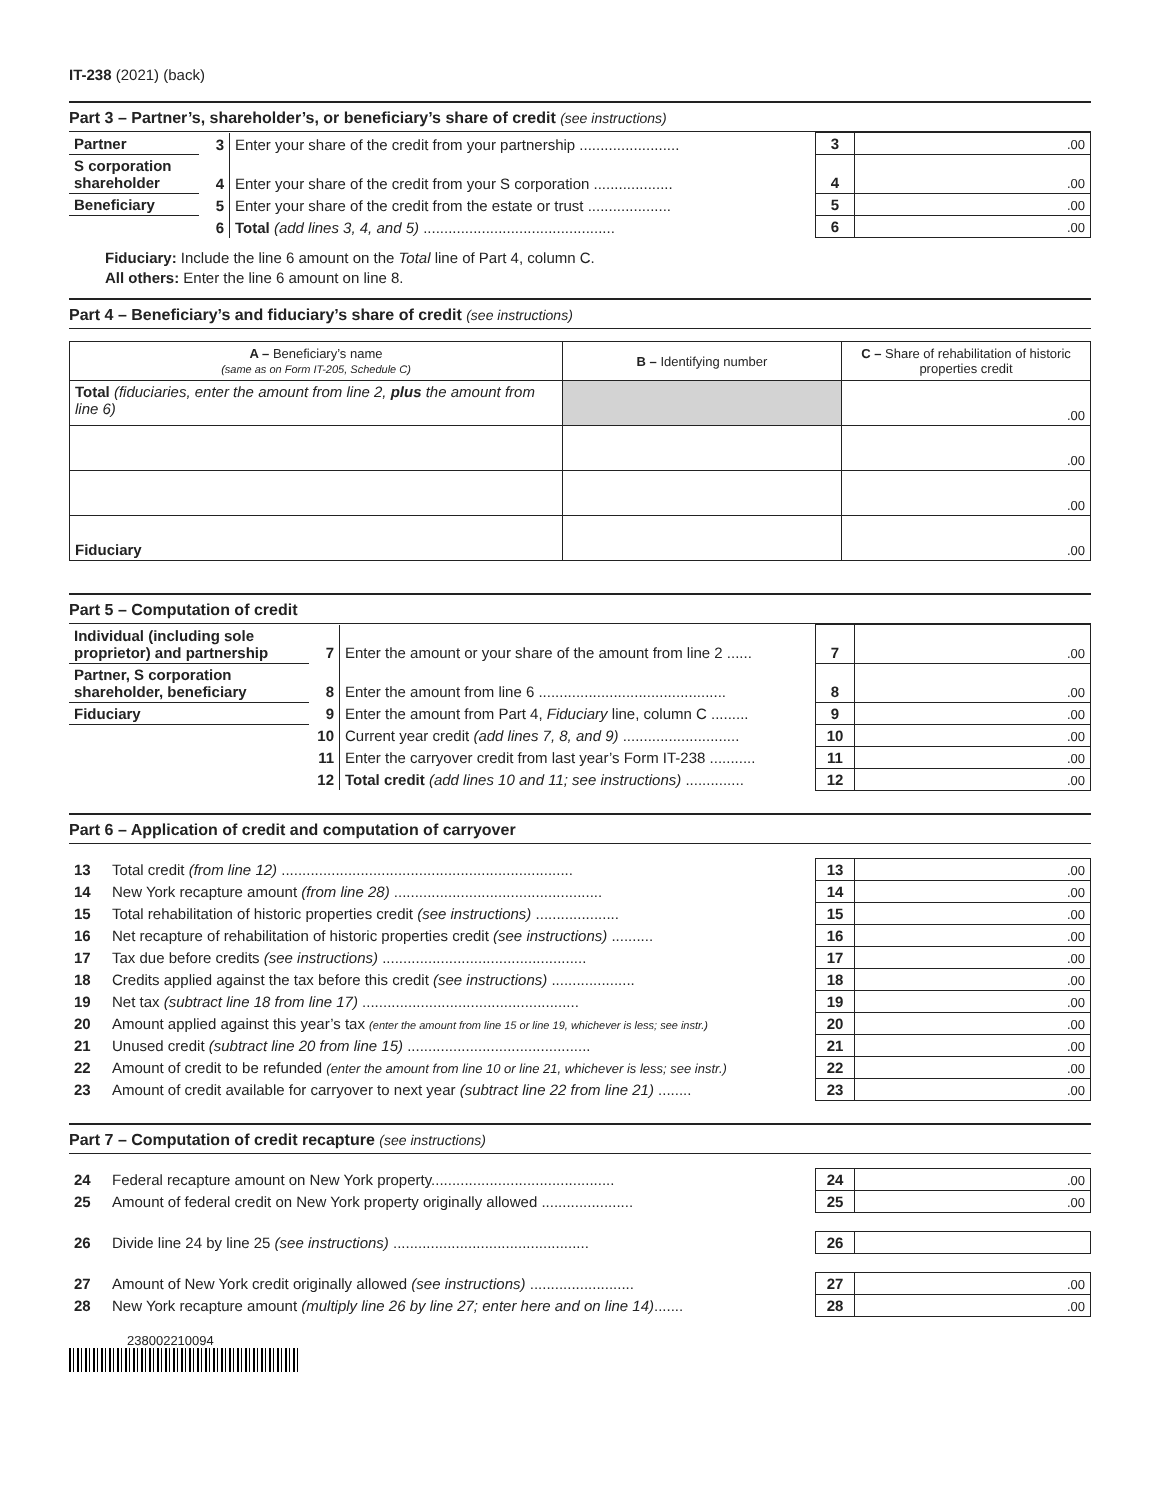IT-238 (2021) (back)
Part 3 – Partner’s, shareholder’s, or beneficiary’s share of credit (see instructions)
| Partner | 3 | Enter your share of the credit from your partnership ........................ | 3 | .00 |
| S corporation shareholder | 4 | Enter your share of the credit from your S corporation ................... | 4 | .00 |
| Beneficiary | 5 | Enter your share of the credit from the estate or trust .................... | 5 | .00 |
| | 6 | Total (add lines 3, 4, and 5) .............................................. | 6 | .00 |
Fiduciary: Include the line 6 amount on the Total line of Part 4, column C.
All others: Enter the line 6 amount on line 8.
Part 4 – Beneficiary’s and fiduciary’s share of credit (see instructions)
| A – Beneficiary’s name (same as on Form IT-205, Schedule C) | B – Identifying number | C – Share of rehabilitation of historic properties credit |
| --- | --- | --- |
| Total (fiduciaries, enter the amount from line 2, plus the amount from line 6) | | .00 |
| | | .00 |
| | | .00 |
| Fiduciary | | .00 |
Part 5 – Computation of credit
| Individual (including sole proprietor) and partnership | 7 | Enter the amount or your share of the amount from line 2 ...... | 7 | .00 |
| Partner, S corporation shareholder, beneficiary | 8 | Enter the amount from line 6 ............................................. | 8 | .00 |
| Fiduciary | 9 | Enter the amount from Part 4, Fiduciary line, column C ......... | 9 | .00 |
| | 10 | Current year credit (add lines 7, 8, and 9) ............................ | 10 | .00 |
| | 11 | Enter the carryover credit from last year’s Form IT-238 ........... | 11 | .00 |
| | 12 | Total credit (add lines 10 and 11; see instructions) .............. | 12 | .00 |
Part 6 – Application of credit and computation of carryover
| 13 | Total credit (from line 12) ...................................................................... | 13 | .00 |
| 14 | New York recapture amount (from line 28) .................................................. | 14 | .00 |
| 15 | Total rehabilitation of historic properties credit (see instructions) .................... | 15 | .00 |
| 16 | Net recapture of rehabilitation of historic properties credit (see instructions) .......... | 16 | .00 |
| 17 | Tax due before credits (see instructions) ................................................. | 17 | .00 |
| 18 | Credits applied against the tax before this credit (see instructions) .................... | 18 | .00 |
| 19 | Net tax (subtract line 18 from line 17) .................................................... | 19 | .00 |
| 20 | Amount applied against this year’s tax (enter the amount from line 15 or line 19, whichever is less; see instr.) | 20 | .00 |
| 21 | Unused credit (subtract line 20 from line 15) ............................................ | 21 | .00 |
| 22 | Amount of credit to be refunded (enter the amount from line 10 or line 21, whichever is less; see instr.) | 22 | .00 |
| 23 | Amount of credit available for carryover to next year (subtract line 22 from line 21) ........ | 23 | .00 |
Part 7 – Computation of credit recapture (see instructions)
| 24 | Federal recapture amount on New York property............................................ | 24 | .00 |
| 25 | Amount of federal credit on New York property originally allowed ...................... | 25 | .00 |
| 26 | Divide line 24 by line 25 (see instructions) ............................................... | 26 | |
| 27 | Amount of New York credit originally allowed (see instructions) ......................... | 27 | .00 |
| 28 | New York recapture amount (multiply line 26 by line 27; enter here and on line 14) ....... | 28 | .00 |
238002210094